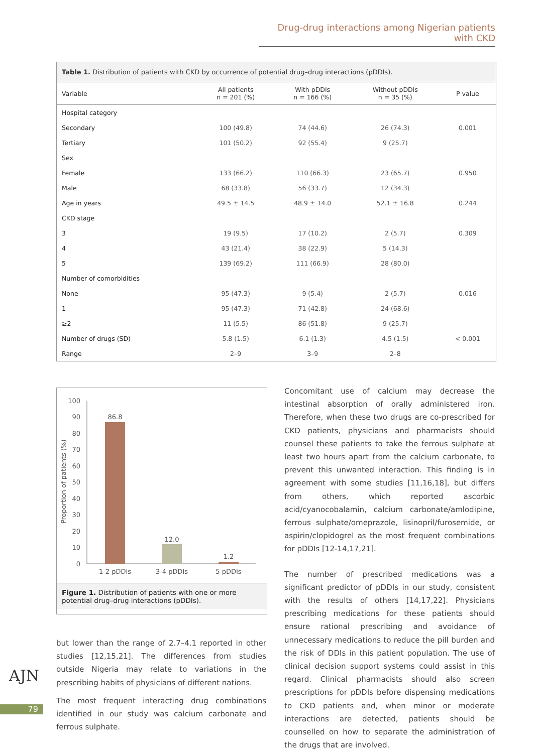Drug-drug interactions among Nigerian patients with CKD
Table 1. Distribution of patients with CKD by occurrence of potential drug–drug interactions (pDDIs).
| Variable | All patients n = 201 (%) | With pDDIs n = 166 (%) | Without pDDIs n = 35 (%) | P value |
| --- | --- | --- | --- | --- |
| Hospital category | | | | |
| Secondary | 100 (49.8) | 74 (44.6) | 26 (74.3) | 0.001 |
| Tertiary | 101 (50.2) | 92 (55.4) | 9 (25.7) | |
| Sex | | | | |
| Female | 133 (66.2) | 110 (66.3) | 23 (65.7) | 0.950 |
| Male | 68 (33.8) | 56 (33.7) | 12 (34.3) | |
| Age in years | 49.5 ± 14.5 | 48.9 ± 14.0 | 52.1 ± 16.8 | 0.244 |
| CKD stage | | | | |
| 3 | 19 (9.5) | 17 (10.2) | 2 (5.7) | 0.309 |
| 4 | 43 (21.4) | 38 (22.9) | 5 (14.3) | |
| 5 | 139 (69.2) | 111 (66.9) | 28 (80.0) | |
| Number of comorbidities | | | | |
| None | 95 (47.3) | 9 (5.4) | 2 (5.7) | 0.016 |
| 1 | 95 (47.3) | 71 (42.8) | 24 (68.6) | |
| ≥2 | 11 (5.5) | 86 (51.8) | 9 (25.7) | |
| Number of drugs (SD) | 5.8 (1.5) | 6.1 (1.3) | 4.5 (1.5) | < 0.001 |
| Range | 2–9 | 3–9 | 2–8 | |
Proportion of patients (%)
100
90
80
70
60
50
40
30
20
10
0
86.8
12.0
1.2
1-2 pDDIs
3-4 pDDIs
5 pDDIs
Figure 1. Distribution of patients with one or more potential drug–drug interactions (pDDIs).
but lower than the range of 2.7–4.1 reported in other studies [12,15,21]. The differences from studies outside Nigeria may relate to variations in the prescribing habits of physicians of different nations.
The most frequent interacting drug combinations identified in our study was calcium carbonate and ferrous sulphate.
Concomitant use of calcium may decrease the intestinal absorption of orally administered iron. Therefore, when these two drugs are co-prescribed for CKD patients, physicians and pharmacists should counsel these patients to take the ferrous sulphate at least two hours apart from the calcium carbonate, to prevent this unwanted interaction. This finding is in agreement with some studies [11,16,18], but differs from others, which reported ascorbic acid/cyanocobalamin, calcium carbonate/amlodipine, ferrous sulphate/omeprazole, lisinopril/furosemide, or aspirin/clopidogrel as the most frequent combinations for pDDIs [12-14,17,21].
The number of prescribed medications was a significant predictor of pDDIs in our study, consistent with the results of others [14,17,22]. Physicians prescribing medications for these patients should ensure rational prescribing and avoidance of unnecessary medications to reduce the pill burden and the risk of DDIs in this patient population. The use of clinical decision support systems could assist in this regard. Clinical pharmacists should also screen prescriptions for pDDIs before dispensing medications to CKD patients and, when minor or moderate interactions are detected, patients should be counselled on how to separate the administration of the drugs that are involved.
AJN
79